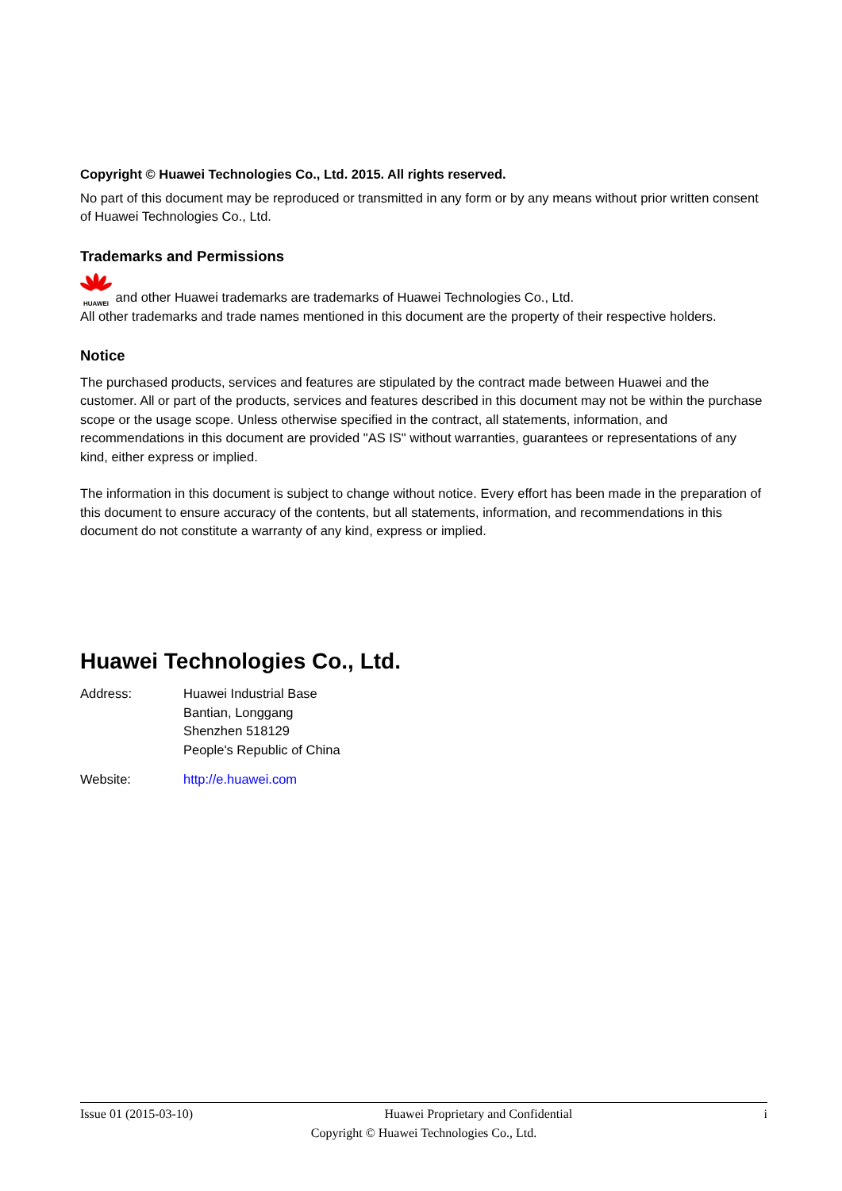Copyright © Huawei Technologies Co., Ltd. 2015. All rights reserved.
No part of this document may be reproduced or transmitted in any form or by any means without prior written consent of Huawei Technologies Co., Ltd.
Trademarks and Permissions
HUAWEI and other Huawei trademarks are trademarks of Huawei Technologies Co., Ltd.
All other trademarks and trade names mentioned in this document are the property of their respective holders.
Notice
The purchased products, services and features are stipulated by the contract made between Huawei and the customer. All or part of the products, services and features described in this document may not be within the purchase scope or the usage scope. Unless otherwise specified in the contract, all statements, information, and recommendations in this document are provided "AS IS" without warranties, guarantees or representations of any kind, either express or implied.
The information in this document is subject to change without notice. Every effort has been made in the preparation of this document to ensure accuracy of the contents, but all statements, information, and recommendations in this document do not constitute a warranty of any kind, express or implied.
Huawei Technologies Co., Ltd.
| Address: | Huawei Industrial Base Bantian, Longgang Shenzhen 518129 People's Republic of China |
| Website: | http://e.huawei.com |
Issue 01 (2015-03-10) Huawei Proprietary and Confidential i
Copyright © Huawei Technologies Co., Ltd.